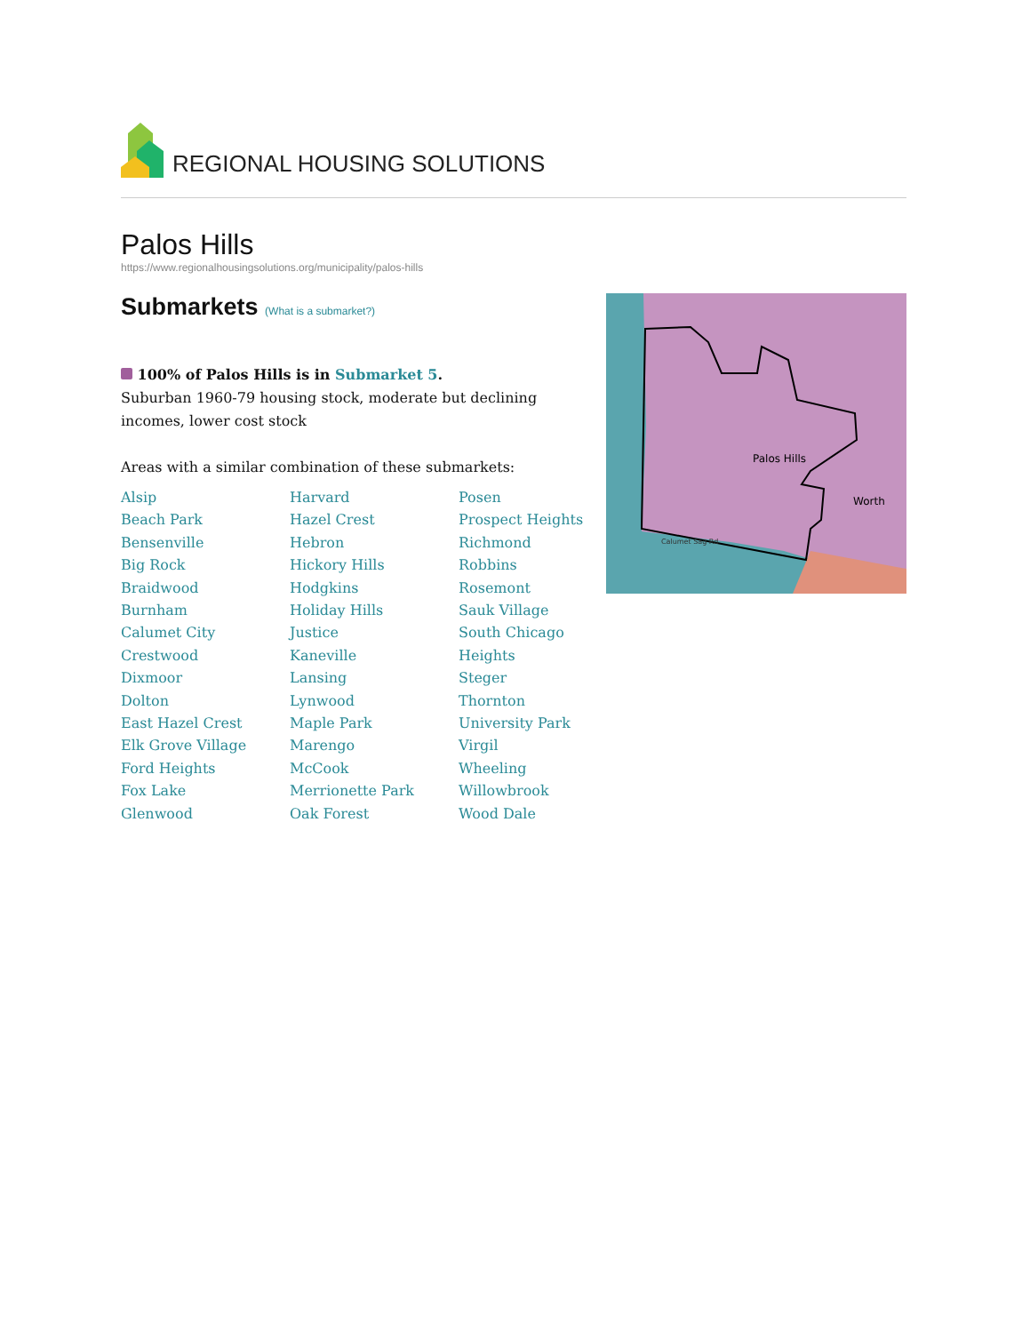REGIONAL HOUSING SOLUTIONS
Palos Hills
https://www.regionalhousingsolutions.org/municipality/palos-hills
Submarkets (What is a submarket?)
100% of Palos Hills is in Submarket 5.
Suburban 1960-79 housing stock, moderate but declining incomes, lower cost stock
Areas with a similar combination of these submarkets:
Alsip
Beach Park
Bensenville
Big Rock
Braidwood
Burnham
Calumet City
Crestwood
Dixmoor
Dolton
East Hazel Crest
Elk Grove Village
Ford Heights
Fox Lake
Glenwood
Harvard
Hazel Crest
Hebron
Hickory Hills
Hodgkins
Holiday Hills
Justice
Kaneville
Lansing
Lynwood
Maple Park
Marengo
McCook
Merrionette Park
Oak Forest
Posen
Prospect Heights
Richmond
Robbins
Rosemont
Sauk Village
South Chicago Heights
Steger
Thornton
University Park
Virgil
Wheeling
Willowbrook
Wood Dale
Palos Hills
Worth
Calumet Sag Rd